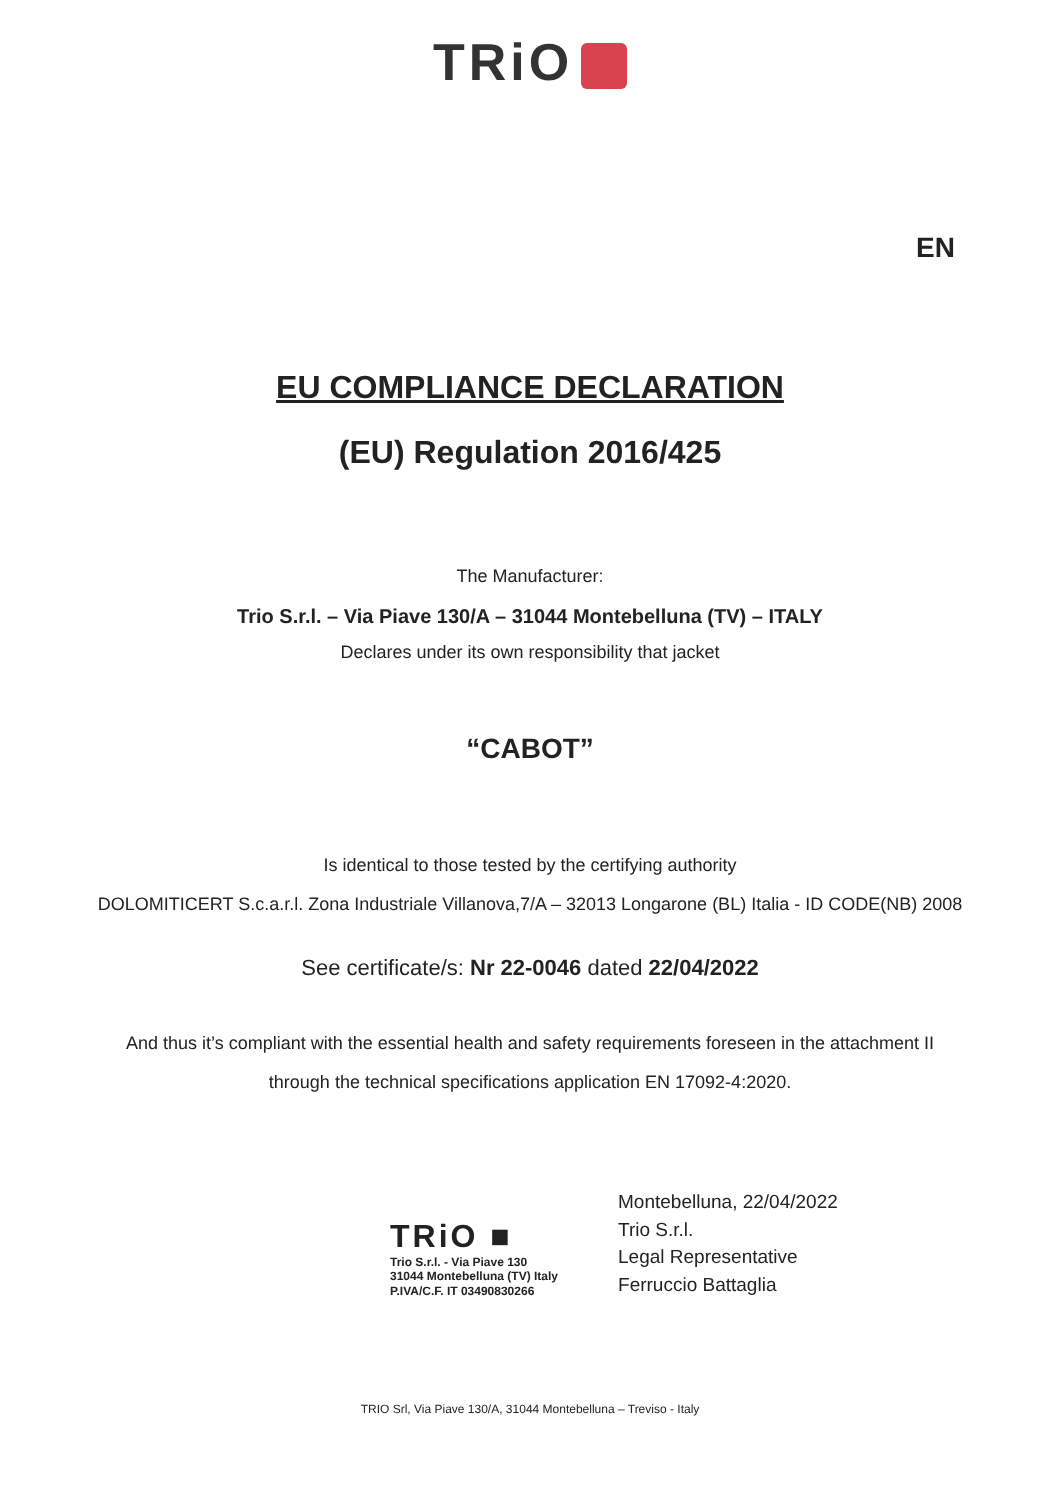TRiO
EN
EU COMPLIANCE DECLARATION
(EU) Regulation 2016/425
The Manufacturer:
Trio S.r.l. – Via Piave 130/A – 31044 Montebelluna (TV) – ITALY
Declares under its own responsibility that jacket
“CABOT”
Is identical to those tested by the certifying authority
DOLOMITICERT S.c.a.r.l. Zona Industriale Villanova,7/A – 32013 Longarone (BL) Italia - ID CODE(NB) 2008
See certificate/s: Nr 22-0046 dated 22/04/2022
And thus it’s compliant with the essential health and safety requirements foreseen in the attachment II
through the technical specifications application EN 17092-4:2020.
TRiO ■
Trio S.r.l. - Via Piave 130
31044 Montebelluna (TV) Italy
P.IVA/C.F. IT 03490830266
Montebelluna, 22/04/2022
Trio S.r.l.
Legal Representative
Ferruccio Battaglia
TRIO Srl, Via Piave 130/A, 31044 Montebelluna – Treviso - Italy